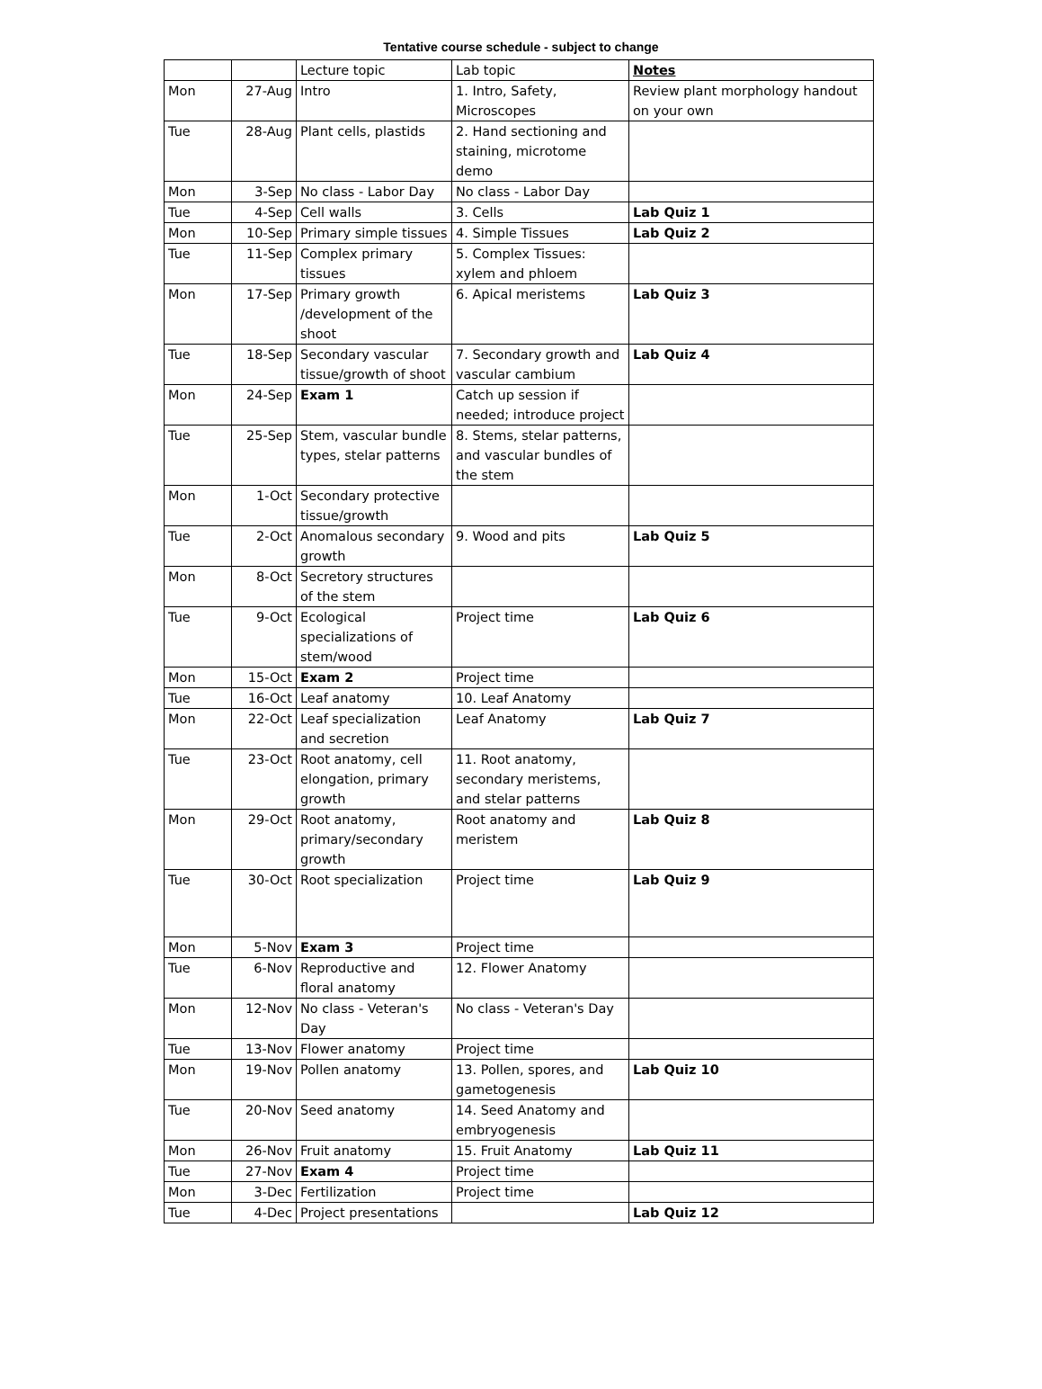Tentative course schedule - subject to change
| | | Lecture topic | Lab topic | Notes |
| --- | --- | --- | --- | --- |
| Mon | 27-Aug | Intro | 1. Intro, Safety, Microscopes | Review plant morphology handout on your own |
| Tue | 28-Aug | Plant cells, plastids | 2. Hand sectioning and staining, microtome demo | |
| Mon | 3-Sep | No class - Labor Day | No class - Labor Day | |
| Tue | 4-Sep | Cell walls | 3. Cells | Lab Quiz 1 |
| Mon | 10-Sep | Primary simple tissues | 4. Simple Tissues | Lab Quiz 2 |
| Tue | 11-Sep | Complex primary tissues | 5. Complex Tissues: xylem and phloem | |
| Mon | 17-Sep | Primary growth /development of the shoot | 6. Apical meristems | Lab Quiz 3 |
| Tue | 18-Sep | Secondary vascular tissue/growth of shoot | 7. Secondary growth and vascular cambium | Lab Quiz 4 |
| Mon | 24-Sep | Exam 1 | Catch up session if needed; introduce project | |
| Tue | 25-Sep | Stem, vascular bundle types, stelar patterns | 8. Stems, stelar patterns, and vascular bundles of the stem | |
| Mon | 1-Oct | Secondary protective tissue/growth | | |
| Tue | 2-Oct | Anomalous secondary growth | 9. Wood and pits | Lab Quiz 5 |
| Mon | 8-Oct | Secretory structures of the stem | | |
| Tue | 9-Oct | Ecological specializations of stem/wood | Project time | Lab Quiz 6 |
| Mon | 15-Oct | Exam 2 | Project time | |
| Tue | 16-Oct | Leaf anatomy | 10. Leaf Anatomy | |
| Mon | 22-Oct | Leaf specialization and secretion | Leaf Anatomy | Lab Quiz 7 |
| Tue | 23-Oct | Root anatomy, cell elongation, primary growth | 11. Root anatomy, secondary meristems, and stelar patterns | |
| Mon | 29-Oct | Root anatomy, primary/secondary growth | Root anatomy and meristem | Lab Quiz 8 |
| Tue | 30-Oct | Root specialization | Project time | Lab Quiz 9 |
| Mon | 5-Nov | Exam 3 | Project time | |
| Tue | 6-Nov | Reproductive and floral anatomy | 12. Flower Anatomy | |
| Mon | 12-Nov | No class - Veteran's Day | No class - Veteran's Day | |
| Tue | 13-Nov | Flower anatomy | Project time | |
| Mon | 19-Nov | Pollen anatomy | 13. Pollen, spores, and gametogenesis | Lab Quiz 10 |
| Tue | 20-Nov | Seed anatomy | 14. Seed Anatomy and embryogenesis | |
| Mon | 26-Nov | Fruit anatomy | 15. Fruit Anatomy | Lab Quiz 11 |
| Tue | 27-Nov | Exam 4 | Project time | |
| Mon | 3-Dec | Fertilization | Project time | |
| Tue | 4-Dec | Project presentations | | Lab Quiz 12 |